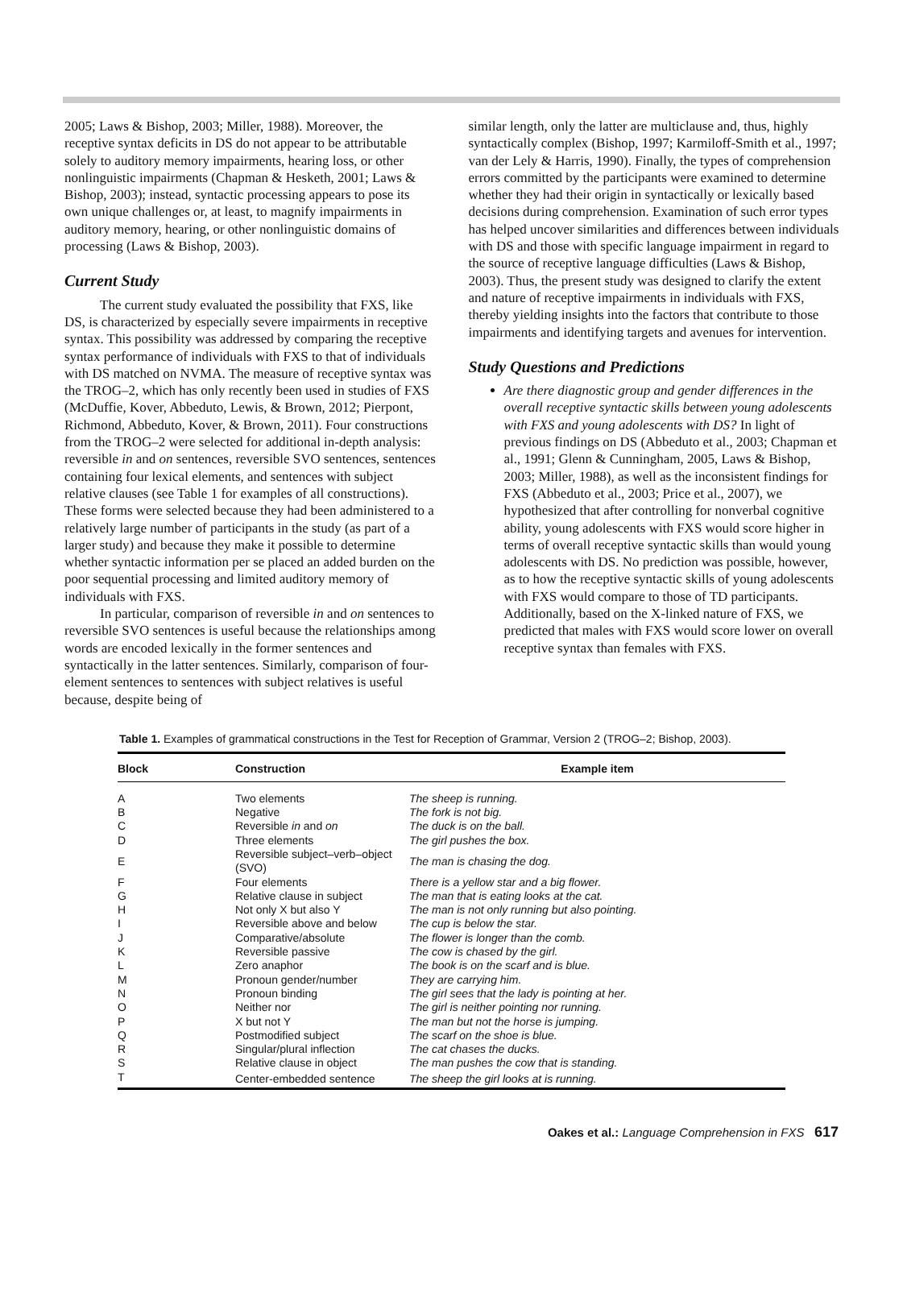2005; Laws & Bishop, 2003; Miller, 1988). Moreover, the receptive syntax deficits in DS do not appear to be attributable solely to auditory memory impairments, hearing loss, or other nonlinguistic impairments (Chapman & Hesketh, 2001; Laws & Bishop, 2003); instead, syntactic processing appears to pose its own unique challenges or, at least, to magnify impairments in auditory memory, hearing, or other nonlinguistic domains of processing (Laws & Bishop, 2003).
Current Study
The current study evaluated the possibility that FXS, like DS, is characterized by especially severe impairments in receptive syntax. This possibility was addressed by comparing the receptive syntax performance of individuals with FXS to that of individuals with DS matched on NVMA. The measure of receptive syntax was the TROG–2, which has only recently been used in studies of FXS (McDuffie, Kover, Abbeduto, Lewis, & Brown, 2012; Pierpont, Richmond, Abbeduto, Kover, & Brown, 2011). Four constructions from the TROG–2 were selected for additional in-depth analysis: reversible in and on sentences, reversible SVO sentences, sentences containing four lexical elements, and sentences with subject relative clauses (see Table 1 for examples of all constructions). These forms were selected because they had been administered to a relatively large number of participants in the study (as part of a larger study) and because they make it possible to determine whether syntactic information per se placed an added burden on the poor sequential processing and limited auditory memory of individuals with FXS.
In particular, comparison of reversible in and on sentences to reversible SVO sentences is useful because the relationships among words are encoded lexically in the former sentences and syntactically in the latter sentences. Similarly, comparison of four-element sentences to sentences with subject relatives is useful because, despite being of
similar length, only the latter are multiclause and, thus, highly syntactically complex (Bishop, 1997; Karmiloff-Smith et al., 1997; van der Lely & Harris, 1990). Finally, the types of comprehension errors committed by the participants were examined to determine whether they had their origin in syntactically or lexically based decisions during comprehension. Examination of such error types has helped uncover similarities and differences between individuals with DS and those with specific language impairment in regard to the source of receptive language difficulties (Laws & Bishop, 2003). Thus, the present study was designed to clarify the extent and nature of receptive impairments in individuals with FXS, thereby yielding insights into the factors that contribute to those impairments and identifying targets and avenues for intervention.
Study Questions and Predictions
Are there diagnostic group and gender differences in the overall receptive syntactic skills between young adolescents with FXS and young adolescents with DS? In light of previous findings on DS (Abbeduto et al., 2003; Chapman et al., 1991; Glenn & Cunningham, 2005, Laws & Bishop, 2003; Miller, 1988), as well as the inconsistent findings for FXS (Abbeduto et al., 2003; Price et al., 2007), we hypothesized that after controlling for nonverbal cognitive ability, young adolescents with FXS would score higher in terms of overall receptive syntactic skills than would young adolescents with DS. No prediction was possible, however, as to how the receptive syntactic skills of young adolescents with FXS would compare to those of TD participants. Additionally, based on the X-linked nature of FXS, we predicted that males with FXS would score lower on overall receptive syntax than females with FXS.
Table 1. Examples of grammatical constructions in the Test for Reception of Grammar, Version 2 (TROG–2; Bishop, 2003).
| Block | Construction | Example item |
| --- | --- | --- |
| A | Two elements | The sheep is running. |
| B | Negative | The fork is not big. |
| C | Reversible in and on | The duck is on the ball. |
| D | Three elements | The girl pushes the box. |
| E | Reversible subject–verb–object (SVO) | The man is chasing the dog. |
| F | Four elements | There is a yellow star and a big flower. |
| G | Relative clause in subject | The man that is eating looks at the cat. |
| H | Not only X but also Y | The man is not only running but also pointing. |
| I | Reversible above and below | The cup is below the star. |
| J | Comparative/absolute | The flower is longer than the comb. |
| K | Reversible passive | The cow is chased by the girl. |
| L | Zero anaphor | The book is on the scarf and is blue. |
| M | Pronoun gender/number | They are carrying him. |
| N | Pronoun binding | The girl sees that the lady is pointing at her. |
| O | Neither nor | The girl is neither pointing nor running. |
| P | X but not Y | The man but not the horse is jumping. |
| Q | Postmodified subject | The scarf on the shoe is blue. |
| R | Singular/plural inflection | The cat chases the ducks. |
| S | Relative clause in object | The man pushes the cow that is standing. |
| T | Center-embedded sentence | The sheep the girl looks at is running. |
Oakes et al.: Language Comprehension in FXS 617